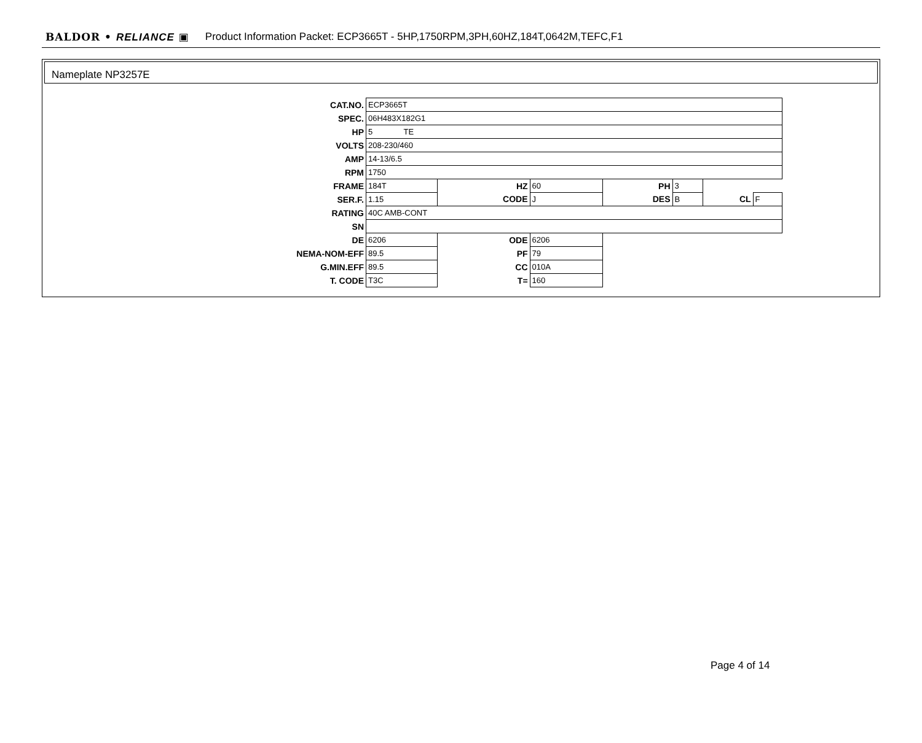BALDOR • RELIANCE ▣ Product Information Packet: ECP3665T - 5HP,1750RPM,3PH,60HZ,184T,0642M,TEFC,F1
Nameplate NP3257E
| CAT.NO. | ECP3665T | | | | | | |
| SPEC. | 06H483X182G1 | | | | | | |
| HP | 5 TE | | | | | | |
| VOLTS | 208-230/460 | | | | | | |
| AMP | 14-13/6.5 | | | | | | |
| RPM | 1750 | | | | | | |
| FRAME | 184T | HZ | 60 | PH | 3 | | |
| SER.F. | 1.15 | CODE | J | DES | B | CL | F |
| RATING | 40C AMB-CONT | | | | | | |
| SN | | | | | | | |
| DE | 6206 | ODE | 6206 | | | | |
| NEMA-NOM-EFF | 89.5 | PF | 79 | | | | |
| G.MIN.EFF | 89.5 | CC | 010A | | | | |
| T. CODE | T3C | T= | 160 | | | | |
Page 4 of 14